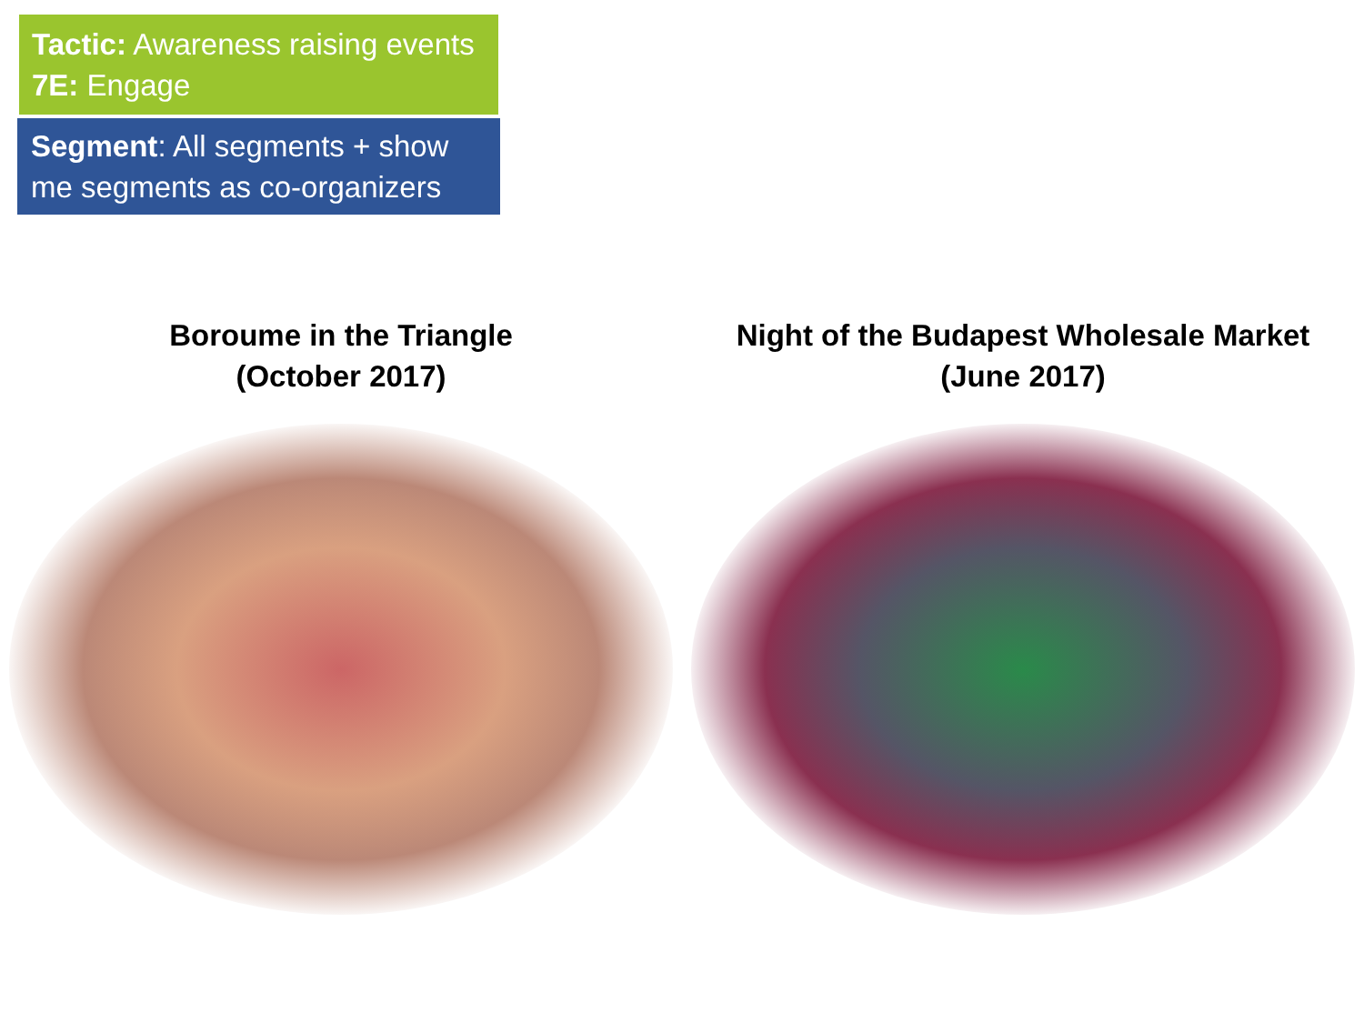Tactic: Awareness raising events
7E: Engage
Segment: All segments + show me segments as co-organizers
Boroume in the Triangle
(October 2017)
Night of the Budapest Wholesale Market
(June 2017)